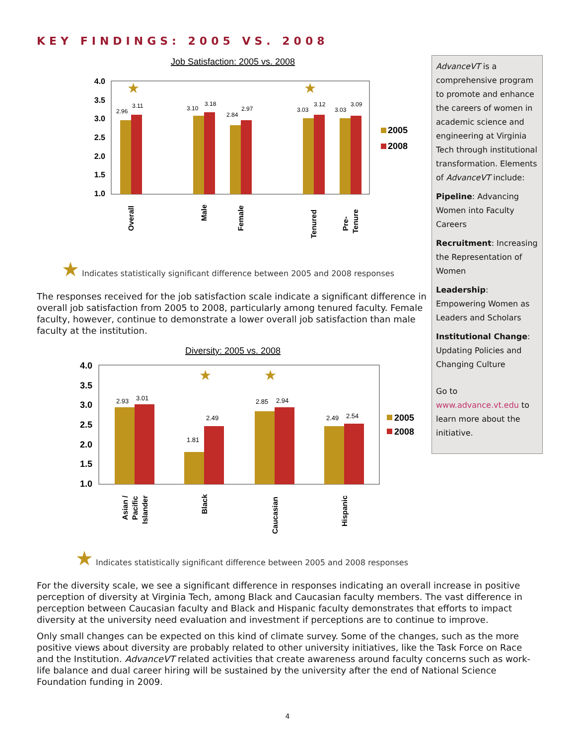KEY FINDINGS: 2005 VS. 2008
Job Satisfaction: 2005 vs. 2008
4.0
3.5
3.0
2.5
2.0
1.5
1.0
2.96
3.11
3.10
3.18
2.84
2.97
3.03
3.12
3.03
3.09
★
★
2005
2008
Overall
Male
Female
Tenured
Pre-
Tenure
★ Indicates statistically significant difference between 2005 and 2008 responses
The responses received for the job satisfaction scale indicate a significant difference in overall job satisfaction from 2005 to 2008, particularly among tenured faculty. Female faculty, however, continue to demonstrate a lower overall job satisfaction than male faculty at the institution.
Diversity: 2005 vs. 2008
4.0
3.5
3.0
2.5
2.0
1.5
1.0
2.93
3.01
1.81
2.49
2.85
2.94
2.49
2.54
★
★
2005
2008
Asian /
Pacific
Islander
Black
Caucasian
Hispanic
★ Indicates statistically significant difference between 2005 and 2008 responses
For the diversity scale, we see a significant difference in responses indicating an overall increase in positive perception of diversity at Virginia Tech, among Black and Caucasian faculty members. The vast difference in perception between Caucasian faculty and Black and Hispanic faculty demonstrates that efforts to impact diversity at the university need evaluation and investment if perceptions are to continue to improve.
Only small changes can be expected on this kind of climate survey. Some of the changes, such as the more positive views about diversity are probably related to other university initiatives, like the Task Force on Race and the Institution. AdvanceVT related activities that create awareness around faculty concerns such as work-life balance and dual career hiring will be sustained by the university after the end of National Science Foundation funding in 2009.
4
AdvanceVT is a comprehensive program to promote and enhance the careers of women in academic science and engineering at Virginia Tech through institutional transformation. Elements of AdvanceVT include:
Pipeline: Advancing Women into Faculty Careers
Recruitment: Increasing the Representation of Women
Leadership: Empowering Women as Leaders and Scholars
Institutional Change: Updating Policies and Changing Culture
Go to www.advance.vt.edu to learn more about the initiative.